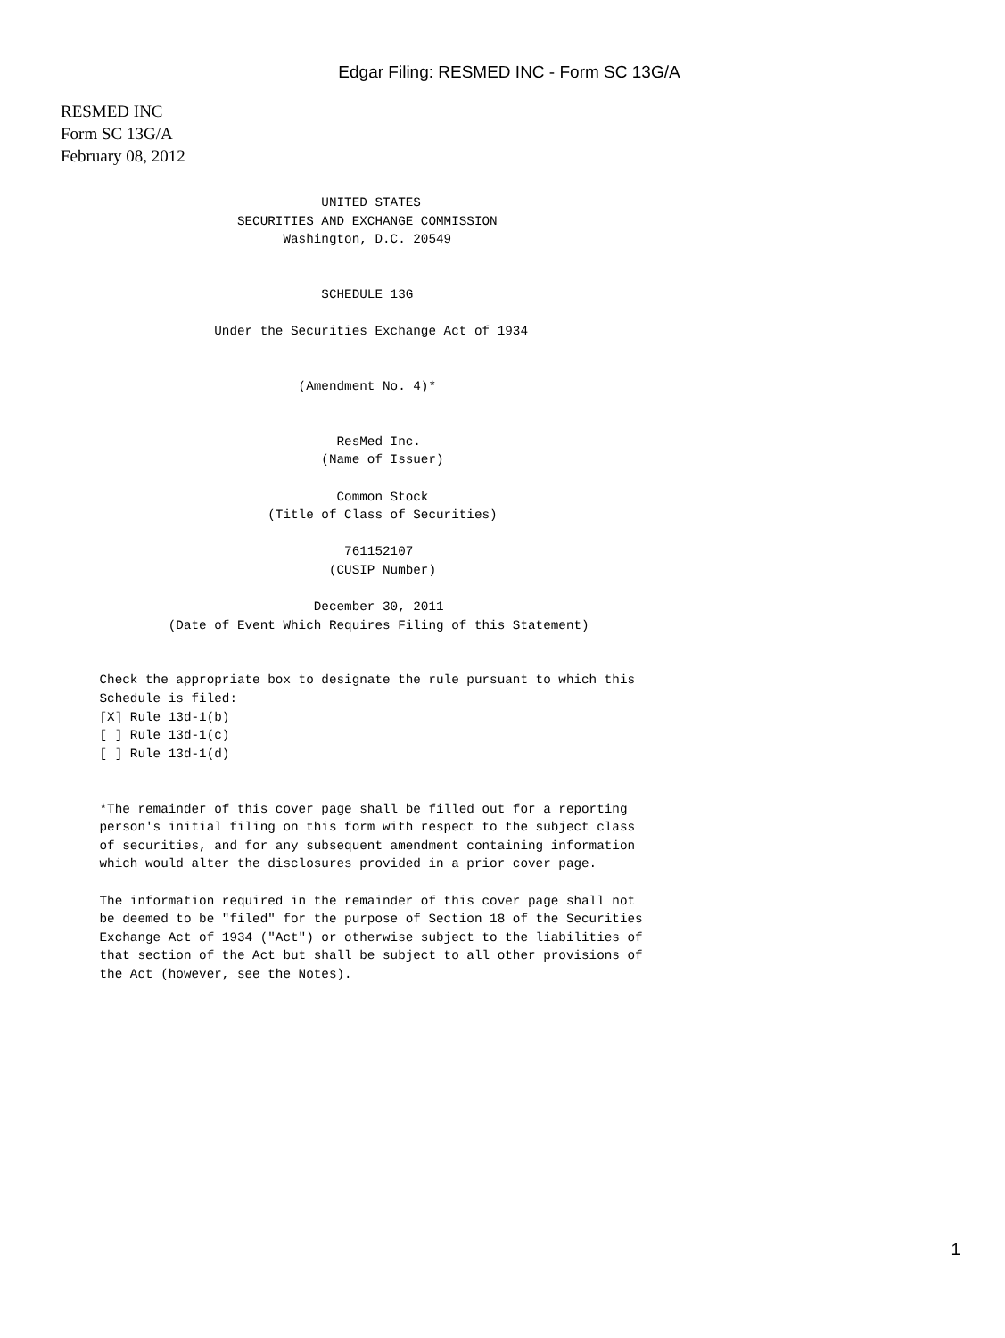Edgar Filing: RESMED INC - Form SC 13G/A
RESMED INC
Form SC 13G/A
February 08, 2012
                                          UNITED STATES
                               SECURITIES AND EXCHANGE COMMISSION
                                     Washington, D.C. 20549


                                          SCHEDULE 13G

                            Under the Securities Exchange Act of 1934


                                       (Amendment No. 4)*


                                            ResMed Inc.
                                          (Name of Issuer)

                                            Common Stock
                                   (Title of Class of Securities)

                                             761152107
                                           (CUSIP Number)

                                         December 30, 2011
                      (Date of Event Which Requires Filing of this Statement)


             Check the appropriate box to designate the rule pursuant to which this
             Schedule is filed:
             [X] Rule 13d-1(b)
             [ ] Rule 13d-1(c)
             [ ] Rule 13d-1(d)


             *The remainder of this cover page shall be filled out for a reporting
             person's initial filing on this form with respect to the subject class
             of securities, and for any subsequent amendment containing information
             which would alter the disclosures provided in a prior cover page.

             The information required in the remainder of this cover page shall not
             be deemed to be "filed" for the purpose of Section 18 of the Securities
             Exchange Act of 1934 ("Act") or otherwise subject to the liabilities of
             that section of the Act but shall be subject to all other provisions of
             the Act (however, see the Notes).
1